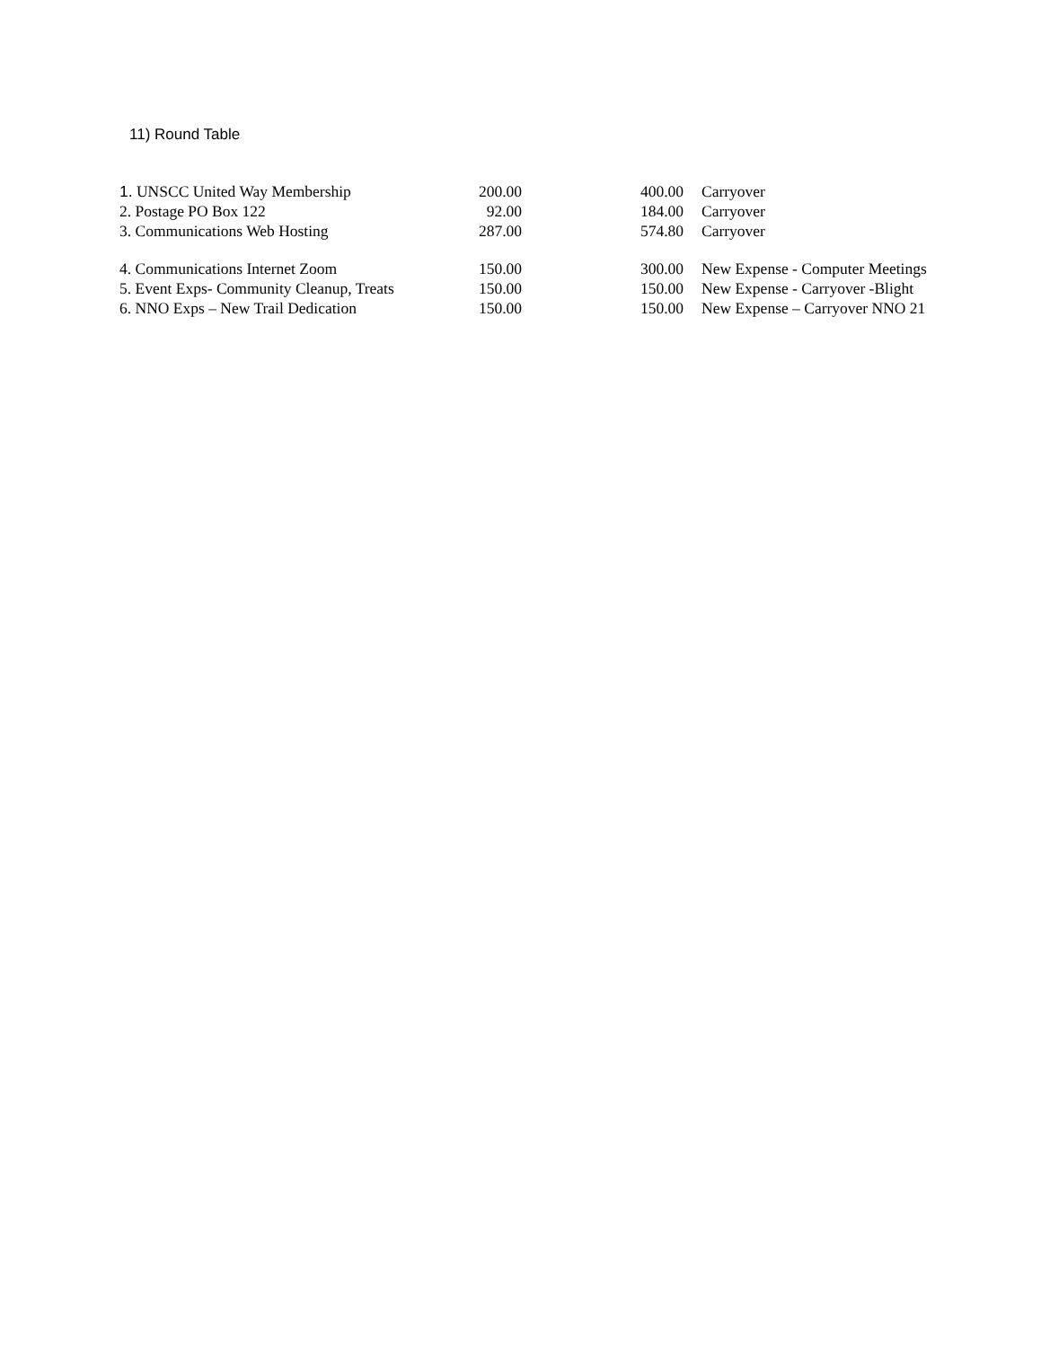11) Round Table
| 1. UNSCC United Way Membership | 200.00 | 400.00 | Carryover |
| 2. Postage PO Box 122 | 92.00 | 184.00 | Carryover |
| 3. Communications Web Hosting | 287.00 | 574.80 | Carryover |
| 4. Communications Internet Zoom | 150.00 | 300.00 | New Expense - Computer Meetings |
| 5. Event Exps- Community Cleanup, Treats | 150.00 | 150.00 | New Expense - Carryover -Blight |
| 6. NNO Exps – New Trail Dedication | 150.00 | 150.00 | New Expense – Carryover NNO 21 |